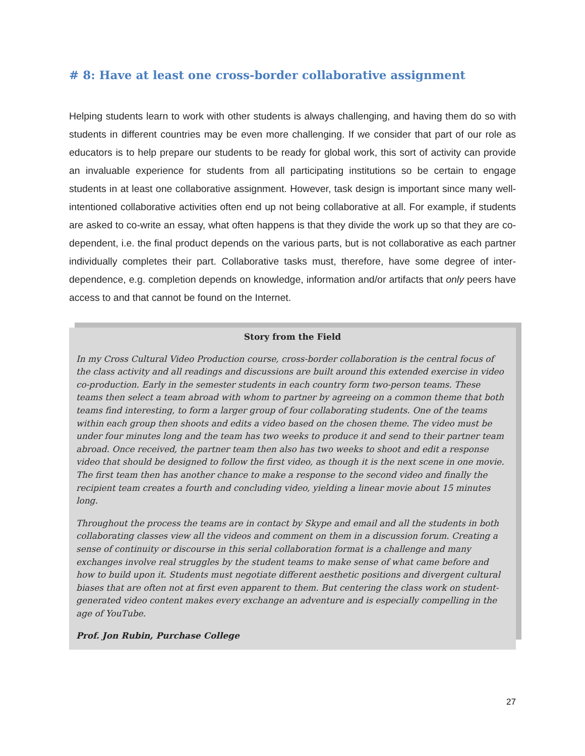# 8: Have at least one cross-border collaborative assignment
Helping students learn to work with other students is always challenging, and having them do so with students in different countries may be even more challenging. If we consider that part of our role as educators is to help prepare our students to be ready for global work, this sort of activity can provide an invaluable experience for students from all participating institutions so be certain to engage students in at least one collaborative assignment. However, task design is important since many well-intentioned collaborative activities often end up not being collaborative at all. For example, if students are asked to co-write an essay, what often happens is that they divide the work up so that they are co-dependent, i.e. the final product depends on the various parts, but is not collaborative as each partner individually completes their part. Collaborative tasks must, therefore, have some degree of inter-dependence, e.g. completion depends on knowledge, information and/or artifacts that only peers have access to and that cannot be found on the Internet.
Story from the Field
In my Cross Cultural Video Production course, cross-border collaboration is the central focus of the class activity and all readings and discussions are built around this extended exercise in video co-production. Early in the semester students in each country form two-person teams. These teams then select a team abroad with whom to partner by agreeing on a common theme that both teams find interesting, to form a larger group of four collaborating students. One of the teams within each group then shoots and edits a video based on the chosen theme. The video must be under four minutes long and the team has two weeks to produce it and send to their partner team abroad. Once received, the partner team then also has two weeks to shoot and edit a response video that should be designed to follow the first video, as though it is the next scene in one movie. The first team then has another chance to make a response to the second video and finally the recipient team creates a fourth and concluding video, yielding a linear movie about 15 minutes long.
Throughout the process the teams are in contact by Skype and email and all the students in both collaborating classes view all the videos and comment on them in a discussion forum. Creating a sense of continuity or discourse in this serial collaboration format is a challenge and many exchanges involve real struggles by the student teams to make sense of what came before and how to build upon it. Students must negotiate different aesthetic positions and divergent cultural biases that are often not at first even apparent to them. But centering the class work on student-generated video content makes every exchange an adventure and is especially compelling in the age of YouTube.
Prof. Jon Rubin, Purchase College
27